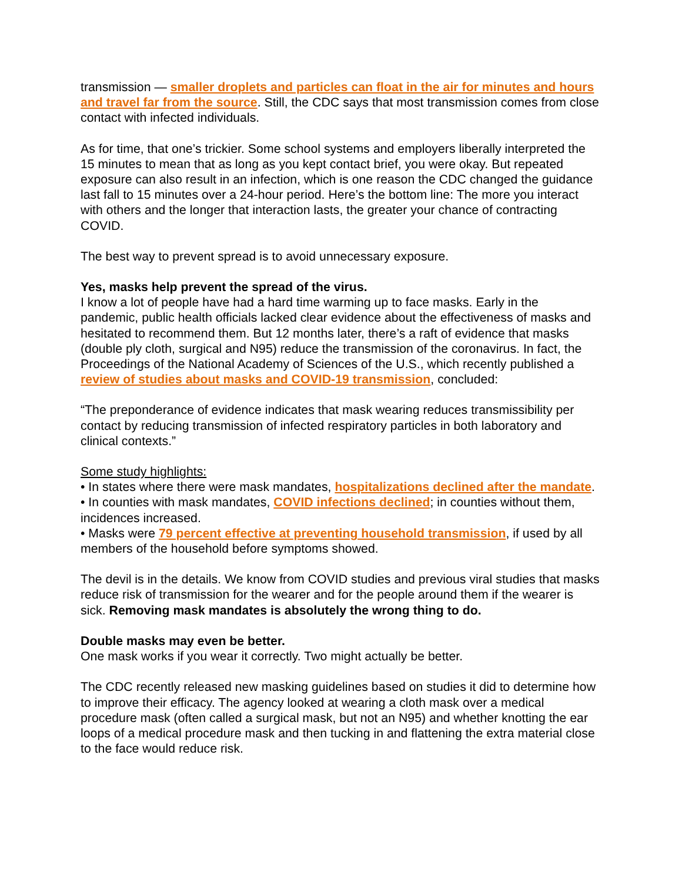transmission — smaller droplets and particles can float in the air for minutes and hours and travel far from the source. Still, the CDC says that most transmission comes from close contact with infected individuals.
As for time, that one’s trickier. Some school systems and employers liberally interpreted the 15 minutes to mean that as long as you kept contact brief, you were okay. But repeated exposure can also result in an infection, which is one reason the CDC changed the guidance last fall to 15 minutes over a 24-hour period. Here’s the bottom line: The more you interact with others and the longer that interaction lasts, the greater your chance of contracting COVID.
The best way to prevent spread is to avoid unnecessary exposure.
Yes, masks help prevent the spread of the virus.
I know a lot of people have had a hard time warming up to face masks. Early in the pandemic, public health officials lacked clear evidence about the effectiveness of masks and hesitated to recommend them. But 12 months later, there’s a raft of evidence that masks (double ply cloth, surgical and N95) reduce the transmission of the coronavirus. In fact, the Proceedings of the National Academy of Sciences of the U.S., which recently published a review of studies about masks and COVID-19 transmission, concluded:
“The preponderance of evidence indicates that mask wearing reduces transmissibility per contact by reducing transmission of infected respiratory particles in both laboratory and clinical contexts.”
Some study highlights:
• In states where there were mask mandates, hospitalizations declined after the mandate.
• In counties with mask mandates, COVID infections declined; in counties without them, incidences increased.
• Masks were 79 percent effective at preventing household transmission, if used by all members of the household before symptoms showed.
The devil is in the details. We know from COVID studies and previous viral studies that masks reduce risk of transmission for the wearer and for the people around them if the wearer is sick. Removing mask mandates is absolutely the wrong thing to do.
Double masks may even be better.
One mask works if you wear it correctly. Two might actually be better.
The CDC recently released new masking guidelines based on studies it did to determine how to improve their efficacy. The agency looked at wearing a cloth mask over a medical procedure mask (often called a surgical mask, but not an N95) and whether knotting the ear loops of a medical procedure mask and then tucking in and flattening the extra material close to the face would reduce risk.